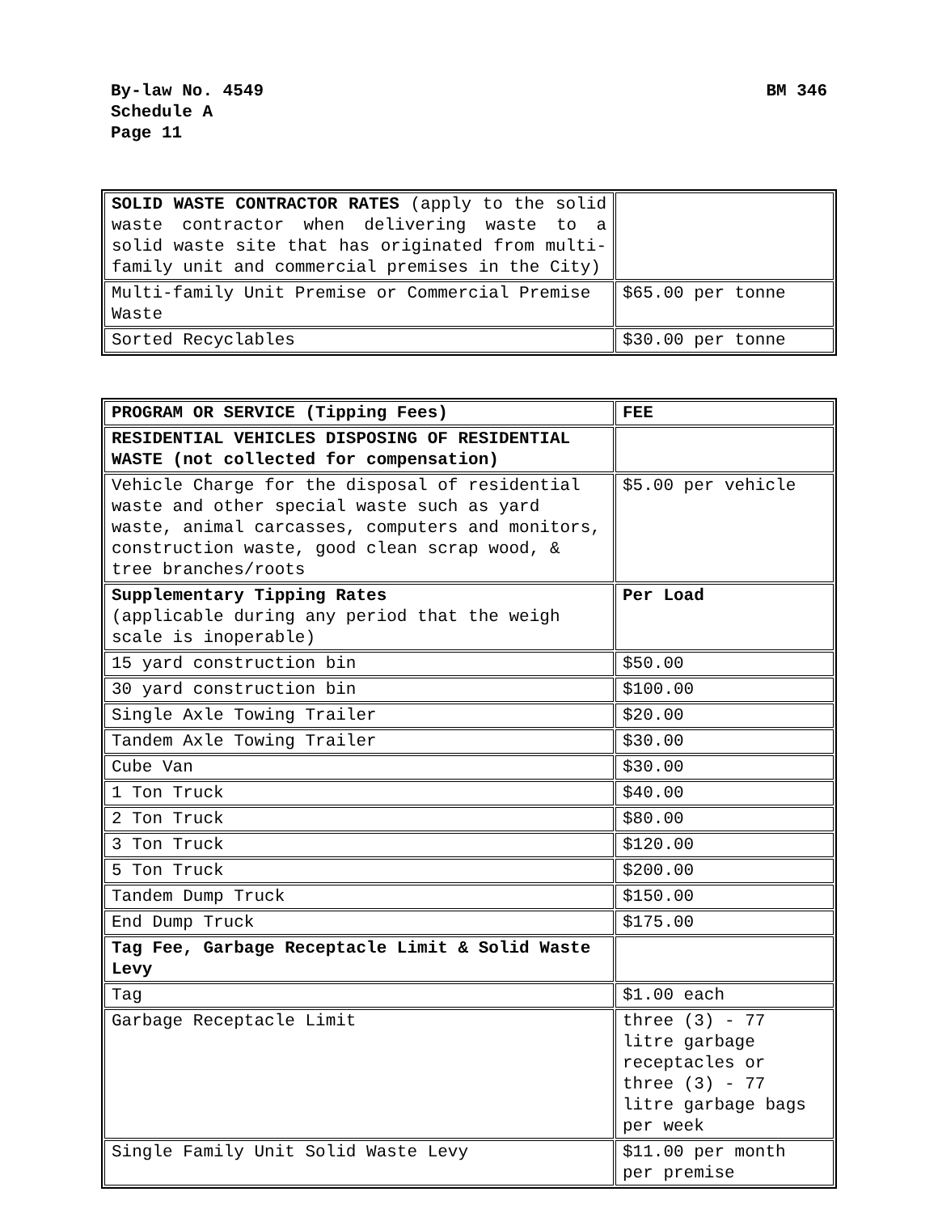BM 346
By-law No. 4549
Schedule A
Page 11
| SOLID WASTE CONTRACTOR RATES (apply to the solid waste contractor when delivering waste to a solid waste site that has originated from multi-family unit and commercial premises in the City) | |
| Multi-family Unit Premise or Commercial Premise Waste | $65.00 per tonne |
| Sorted Recyclables | $30.00 per tonne |
| PROGRAM OR SERVICE (Tipping Fees) | FEE |
| RESIDENTIAL VEHICLES DISPOSING OF RESIDENTIAL WASTE (not collected for compensation) | |
| Vehicle Charge for the disposal of residential waste and other special waste such as yard waste, animal carcasses, computers and monitors, construction waste, good clean scrap wood, & tree branches/roots | $5.00 per vehicle |
| Supplementary Tipping Rates (applicable during any period that the weigh scale is inoperable) | Per Load |
| 15 yard construction bin | $50.00 |
| 30 yard construction bin | $100.00 |
| Single Axle Towing Trailer | $20.00 |
| Tandem Axle Towing Trailer | $30.00 |
| Cube Van | $30.00 |
| 1 Ton Truck | $40.00 |
| 2 Ton Truck | $80.00 |
| 3 Ton Truck | $120.00 |
| 5 Ton Truck | $200.00 |
| Tandem Dump Truck | $150.00 |
| End Dump Truck | $175.00 |
| Tag Fee, Garbage Receptacle Limit & Solid Waste Levy | |
| Tag | $1.00 each |
| Garbage Receptacle Limit | three (3) - 77 litre garbage receptacles or three (3) - 77 litre garbage bags per week |
| Single Family Unit Solid Waste Levy | $11.00 per month per premise |